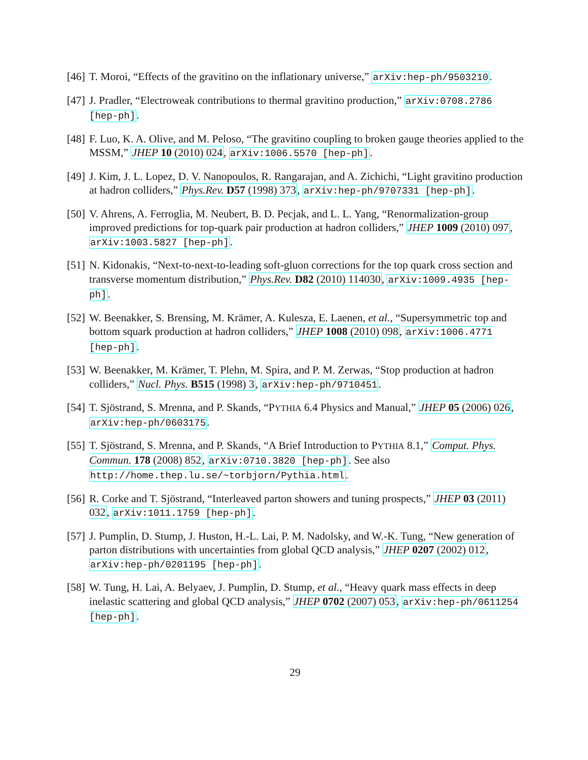[46]
T. Moroi, “Effects of the gravitino on the inflationary universe,” arXiv:hep-ph/9503210.
[47]
J. Pradler, “Electroweak contributions to thermal gravitino production,” arXiv:0708.2786 [hep-ph].
[48]
F. Luo, K. A. Olive, and M. Peloso, “The gravitino coupling to broken gauge theories applied to the MSSM,” JHEP 10 (2010) 024, arXiv:1006.5570 [hep-ph].
[49]
J. Kim, J. L. Lopez, D. V. Nanopoulos, R. Rangarajan, and A. Zichichi, “Light gravitino production at hadron colliders,” Phys.Rev. D57 (1998) 373, arXiv:hep-ph/9707331 [hep-ph].
[50]
V. Ahrens, A. Ferroglia, M. Neubert, B. D. Pecjak, and L. L. Yang, “Renormalization-group improved predictions for top-quark pair production at hadron colliders,” JHEP 1009 (2010) 097, arXiv:1003.5827 [hep-ph].
[51]
N. Kidonakis, “Next-to-next-to-leading soft-gluon corrections for the top quark cross section and transverse momentum distribution,” Phys.Rev. D82 (2010) 114030, arXiv:1009.4935 [hep-ph].
[52]
W. Beenakker, S. Brensing, M. Krämer, A. Kulesza, E. Laenen, et al., “Supersymmetric top and bottom squark production at hadron colliders,” JHEP 1008 (2010) 098, arXiv:1006.4771 [hep-ph].
[53]
W. Beenakker, M. Krämer, T. Plehn, M. Spira, and P. M. Zerwas, “Stop production at hadron colliders,” Nucl. Phys. B515 (1998) 3, arXiv:hep-ph/9710451.
[54]
T. Sjöstrand, S. Mrenna, and P. Skands, “PYTHIA 6.4 Physics and Manual,” JHEP 05 (2006) 026, arXiv:hep-ph/0603175.
[55]
T. Sjöstrand, S. Mrenna, and P. Skands, “A Brief Introduction to PYTHIA 8.1,” Comput. Phys. Commun. 178 (2008) 852, arXiv:0710.3820 [hep-ph]. See also http://home.thep.lu.se/~torbjorn/Pythia.html.
[56]
R. Corke and T. Sjöstrand, “Interleaved parton showers and tuning prospects,” JHEP 03 (2011) 032, arXiv:1011.1759 [hep-ph].
[57]
J. Pumplin, D. Stump, J. Huston, H.-L. Lai, P. M. Nadolsky, and W.-K. Tung, “New generation of parton distributions with uncertainties from global QCD analysis,” JHEP 0207 (2002) 012, arXiv:hep-ph/0201195 [hep-ph].
[58]
W. Tung, H. Lai, A. Belyaev, J. Pumplin, D. Stump, et al., “Heavy quark mass effects in deep inelastic scattering and global QCD analysis,” JHEP 0702 (2007) 053, arXiv:hep-ph/0611254 [hep-ph].
29